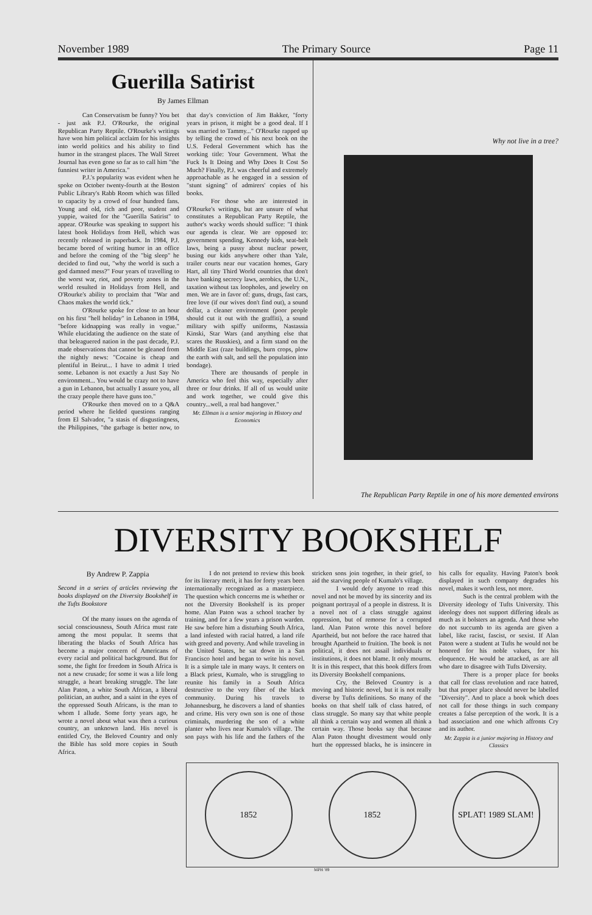November 1989 The Primary Source Page 11
Guerilla Satirist
By James Ellman
Can Conservatism be funny? You bet - just ask P.J. O'Rourke, the original Republican Party Reptile. O'Rourke's writings have won him political acclaim for his insights into world politics and his ability to find humor in the strangest places. The Wall Street Journal has even gone so far as to call him "the funniest writer in America."
P.J.'s popularity was evident when he spoke on October twenty-fourth at the Boston Public Library's Rabb Room which was filled to capacity by a crowd of four hundred fans. Young and old, rich and poor, student and yuppie, waited for the "Guerilla Satirist" to appear. O'Rourke was speaking to support his latest book Holidays from Hell, which was recently released in paperback. In 1984, P.J. became bored of writing humor in an office and before the coming of the "big sleep" he decided to find out, "why the world is such a god damned mess?" Four years of travelling to the worst war, riot, and poverty zones in the world resulted in Holidays from Hell, and O'Rourke's ability to proclaim that "War and Chaos makes the world tick."
O'Rourke spoke for close to an hour on his first "hell holiday" in Lebanon in 1984, "before kidnapping was really in vogue." While elucidating the audience on the state of that beleaguered nation in the past decade, P.J. made observations that cannot be gleaned from the nightly news: "Cocaine is cheap and plentiful in Beirut... I have to admit I tried some. Lebanon is not exactly a Just Say No environment... You would be crazy not to have a gun in Lebanon, but actually I assure you, all the crazy people there have guns too."
O'Rourke then moved on to a Q&A period where he fielded questions ranging from El Salvador, "a stasis of disgustingness, the Philippines, "the garbage is better now, to that day's conviction of Jim Bakker, "forty years in prison, it might be a good deal. If I was married to Tammy..." O'Rourke rapped up by telling the crowd of his next book on the U.S. Federal Government which has the working title: Your Government. What the Fuck Is It Doing and Why Does It Cost So Much? Finally, P.J. was cheerful and extremely approachable as he engaged in a session of "stunt signing" of admirers' copies of his books.
For those who are interested in O'Rourke's writings, but are unsure of what constitutes a Republican Party Reptile, the author's wacky words should suffice: "I think our agenda is clear. We are opposed to: government spending, Kennedy kids, seat-belt laws, being a pussy about nuclear power, busing our kids anywhere other than Yale, trailer courts near our vacation homes, Gary Hart, all tiny Third World countries that don't have banking secrecy laws, aerobics, the U.N., taxation without tax loopholes, and jewelry on men. We are in favor of: guns, drugs, fast cars, free love (if our wives don't find out), a sound dollar, a cleaner environment (poor people should cut it out with the graffiti), a sound military with spiffy uniforms, Nastassia Kinski, Star Wars (and anything else that scares the Russkies), and a firm stand on the Middle East (raze buildings, burn crops, plow the earth with salt, and sell the population into bondage).
There are thousands of people in America who feel this way, especially after three or four drinks. If all of us would unite and work together, we could give this country...well, a real bad hangover."
Mr. Ellman is a senior majoring in History and Economics
Why not live in a tree?
The Republican Party Reptile in one of his more demented environs
DIVERSITY BOOKSHELF
By Andrew P. Zappia
Second in a series of articles reviewing the books displayed on the Diversity Bookshelf in the Tufts Bookstore
Of the many issues on the agenda of social consciousness, South Africa must rate among the most popular. It seems that liberating the blacks of South Africa has become a major concern of Americans of every racial and political background. But for some, the fight for freedom in South Africa is not a new crusade; for some it was a life long struggle, a heart breaking struggle. The late Alan Paton, a white South African, a liberal politician, an author, and a saint in the eyes of the oppressed South Africans, is the man to whom I allude. Some forty years ago, he wrote a novel about what was then a curious country, an unknown land. His novel is entitled Cry, the Beloved Country and only the Bible has sold more copies in South Africa.
I do not pretend to review this book for its literary merit, it has for forty years been internationally recognized as a masterpiece. The question which concerns me is whether or not the Diversity Bookshelf is its proper home. Alan Paton was a school teacher by training, and for a few years a prison warden. He saw before him a disturbing South Africa, a land infested with racial hatred, a land rife with greed and poverty. And while traveling in the United States, he sat down in a San Francisco hotel and began to write his novel. It is a simple tale in many ways. It centers on a Black priest, Kumalo, who is struggling to reunite his family in a South Africa destructive to the very fiber of the black community. During his travels to Johannesburg, he discovers a land of shanties and crime. His very own son is one of those criminals, murdering the son of a white planter who lives near Kumalo's village. The son pays with his life and the fathers of the stricken sons join together, in their grief, to aid the starving people of Kumalo's village.
I would defy anyone to read this novel and not be moved by its sincerity and its poignant portrayal of a people in distress. It is a novel not of a class struggle against oppression, but of remorse for a corrupted land. Alan Paton wrote this novel before Apartheid, but not before the race hatred that brought Apartheid to fruition. The book is not political, it does not assail individuals or institutions, it does not blame. It only mourns. It is in this respect, that this book differs from its Diversity Bookshelf companions.
Cry, the Beloved Country is a moving and historic novel, but it is not really diverse by Tufts definitions. So many of the books on that shelf talk of class hatred, of class struggle. So many say that white people all think a certain way and women all think a certain way. Those books say that because Alan Paton thought divestment would only hurt the oppressed blacks, he is insincere in his calls for equality. Having Paton's book displayed in such company degrades his novel, makes it worth less, not more.
Such is the central problem with the Diversity ideology of Tufts University. This ideology does not support differing ideals as much as it bolsters an agenda. And those who do not succumb to its agenda are given a label, like racist, fascist, or sexist. If Alan Paton were a student at Tufts he would not be honored for his noble values, for his eloquence. He would be attacked, as are all who dare to disagree with Tufts Diversity.
There is a proper place for books that call for class revolution and race hatred, but that proper place should never be labelled "Diversity". And to place a book which does not call for those things in such company creates a false perception of the work. It is a bad association and one which affronts Cry and its author.
Mr. Zappia is a junior majoring in History and Classics
1852 1852
SPLAT! 1989 SLAM!
MPH '89